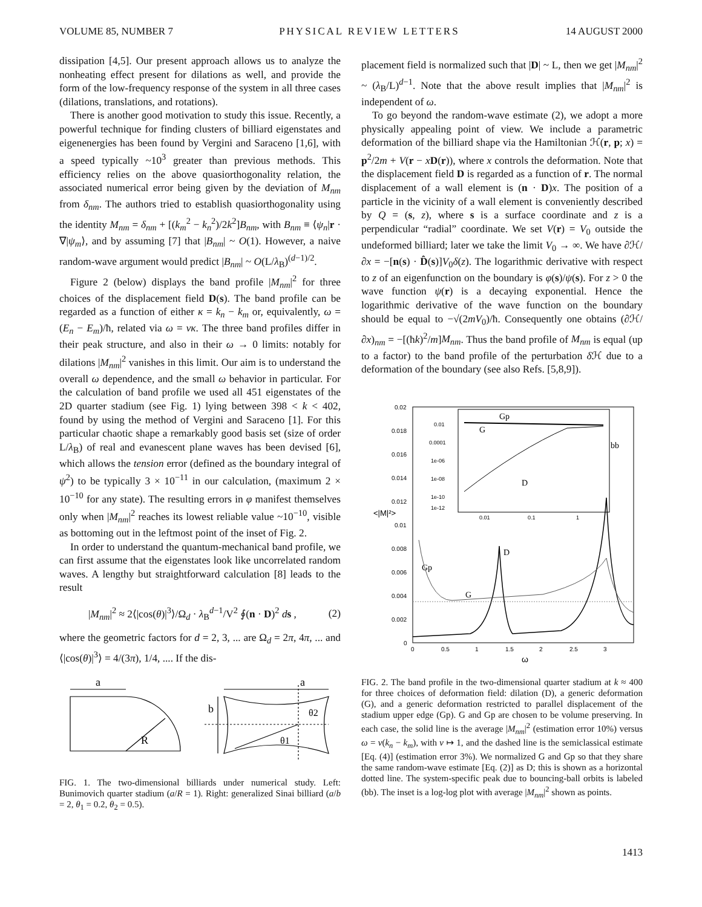VOLUME 85, NUMBER 7 PHYSICAL REVIEW LETTERS 14 AUGUST 2000
dissipation [4,5]. Our present approach allows us to analyze the nonheating effect present for dilations as well, and provide the form of the low-frequency response of the system in all three cases (dilations, translations, and rotations).
There is another good motivation to study this issue. Recently, a powerful technique for finding clusters of billiard eigenstates and eigenenergies has been found by Vergini and Saraceno [1,6], with a speed typically ~10<sup>3</sup> greater than previous methods. This efficiency relies on the above quasiorthogonality relation, the associated numerical error being given by the deviation of M<sub>nm</sub> from δ<sub>nm</sub>. The authors tried to establish quasiorthogonality using the identity M<sub>nm</sub> = δ<sub>nm</sub> + [(k<sub>m</sub><sup>2</sup> − k<sub>n</sub><sup>2</sup>)/2k<sup>2</sup>]B<sub>nm</sub>, with B<sub>nm</sub> ≡ ⟨ψ<sub>n</sub>|r · ∇|ψ<sub>m</sub>⟩, and by assuming [7] that |B<sub>nm</sub>| ~ O(1). However, a naive random-wave argument would predict |B<sub>nm</sub>| ~ O(L/λ<sub>B</sub>)<sup>(d−1)/2</sup>.
Figure 2 (below) displays the band profile |M<sub>nm</sub>|<sup>2</sup> for three choices of the displacement field D(s). The band profile can be regarded as a function of either κ = k<sub>n</sub> − k<sub>m</sub> or, equivalently, ω = (E<sub>n</sub> − E<sub>m</sub>)/ħ, related via ω = vκ. The three band profiles differ in their peak structure, and also in their ω → 0 limits: notably for dilations |M<sub>nm</sub>|<sup>2</sup> vanishes in this limit. Our aim is to understand the overall ω dependence, and the small ω behavior in particular. For the calculation of band profile we used all 451 eigenstates of the 2D quarter stadium (see Fig. 1) lying between 398 < k < 402, found by using the method of Vergini and Saraceno [1]. For this particular chaotic shape a remarkably good basis set (size of order L/λ<sub>B</sub>) of real and evanescent plane waves has been devised [6], which allows the tension error (defined as the boundary integral of ψ<sup>2</sup>) to be typically 3 × 10<sup>−11</sup> in our calculation, (maximum 2 × 10<sup>−10</sup> for any state). The resulting errors in φ manifest themselves only when |M<sub>nm</sub>|<sup>2</sup> reaches its lowest reliable value ~10<sup>−10</sup>, visible as bottoming out in the leftmost point of the inset of Fig. 2.
In order to understand the quantum-mechanical band profile, we can first assume that the eigenstates look like uncorrelated random waves. A lengthy but straightforward calculation [8] leads to the result
|M<sub>nm</sub>|<sup>2</sup> ≈ 2⟨|cos(θ)|<sup>3</sup>⟩/Ω<sub>d</sub> · λ<sub>B</sub><sup>d−1</sup>/V<sup>2</sup> ∮(n · D)<sup>2</sup> ds , (2)
where the geometric factors for d = 2, 3, ... are Ω<sub>d</sub> = 2π, 4π, ... and ⟨|cos(θ)|<sup>3</sup>⟩ = 4/(3π), 1/4, .... If the dis-
a
R
a
b
θ1
θ2
FIG. 1. The two-dimensional billiards under numerical study. Left: Bunimovich quarter stadium (a/R = 1). Right: generalized Sinai billiard (a/b = 2, θ<sub>1</sub> = 0.2, θ<sub>2</sub> = 0.5).
placement field is normalized such that |D| ~ L, then we get |M<sub>nm</sub>|<sup>2</sup> ~ (λ<sub>B</sub>/L)<sup>d−1</sup>. Note that the above result implies that |M<sub>nm</sub>|<sup>2</sup> is independent of ω.
To go beyond the random-wave estimate (2), we adopt a more physically appealing point of view. We include a parametric deformation of the billiard shape via the Hamiltonian ℋ(r, p; x) = p<sup>2</sup>/2m + V(r − xD(r)), where x controls the deformation. Note that the displacement field D is regarded as a function of r. The normal displacement of a wall element is (n · D)x. The position of a particle in the vicinity of a wall element is conveniently described by Q = (s, z), where s is a surface coordinate and z is a perpendicular “radial” coordinate. We set V(r) = V<sub>0</sub> outside the undeformed billiard; later we take the limit V<sub>0</sub> → ∞. We have ∂ℋ/∂x = −[n(s) · D̂(s)]V<sub>0</sub>δ(z). The logarithmic derivative with respect to z of an eigenfunction on the boundary is φ(s)/ψ(s). For z > 0 the wave function ψ(r) is a decaying exponential. Hence the logarithmic derivative of the wave function on the boundary should be equal to −√(2mV<sub>0</sub>)/ħ. Consequently one obtains (∂ℋ/∂x)<sub>nm</sub> = −[(ħk)<sup>2</sup>/m]M<sub>nm</sub>. Thus the band profile of M<sub>nm</sub> is equal (up to a factor) to the band profile of the perturbation δ ℋ due to a deformation of the boundary (see also Refs. [5,8,9]).
0.02
0.018
0.016
0.014
0.012
0.01
0.008
0.006
0.004
0.002
0
<|M|²>
0
0.5
1
1.5
2
2.5
3
ω
0.01
0.0001
1e-06
1e-08
1e-10
1e-12
0.01
0.1
1
Gp
G
bb
D
D
Gp
G
FIG. 2. The band profile in the two-dimensional quarter stadium at k ≈ 400 for three choices of deformation field: dilation (D), a generic deformation (G), and a generic deformation restricted to parallel displacement of the stadium upper edge (Gp). G and Gp are chosen to be volume preserving. In each case, the solid line is the average |M<sub>nm</sub>|<sup>2</sup> (estimation error 10%) versus ω = v(k<sub>n</sub> − k<sub>m</sub>), with v ↦ 1, and the dashed line is the semiclassical estimate [Eq. (4)] (estimation error 3%). We normalized G and Gp so that they share the same random-wave estimate [Eq. (2)] as D; this is shown as a horizontal dotted line. The system-specific peak due to bouncing-ball orbits is labeled (bb). The inset is a log-log plot with average |M<sub>nm</sub>|<sup>2</sup> shown as points.
1413